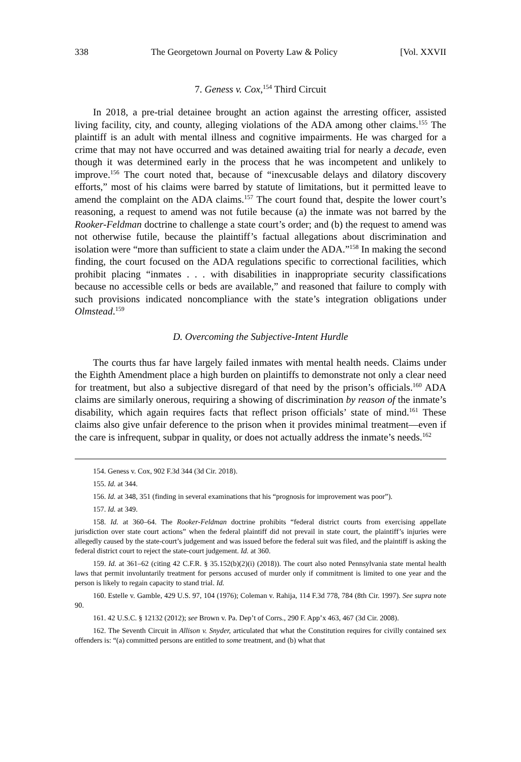338 The Georgetown Journal on Poverty Law & Policy [Vol. XXVII
7. Geness v. Cox,<sup>154</sup> Third Circuit
In 2018, a pre-trial detainee brought an action against the arresting officer, assisted living facility, city, and county, alleging violations of the ADA among other claims.<sup>155</sup> The plaintiff is an adult with mental illness and cognitive impairments. He was charged for a crime that may not have occurred and was detained awaiting trial for nearly a decade, even though it was determined early in the process that he was incompetent and unlikely to improve.<sup>156</sup> The court noted that, because of “inexcusable delays and dilatory discovery efforts,” most of his claims were barred by statute of limitations, but it permitted leave to amend the complaint on the ADA claims.<sup>157</sup> The court found that, despite the lower court’s reasoning, a request to amend was not futile because (a) the inmate was not barred by the Rooker-Feldman doctrine to challenge a state court’s order; and (b) the request to amend was not otherwise futile, because the plaintiff’s factual allegations about discrimination and isolation were “more than sufficient to state a claim under the ADA.”<sup>158</sup> In making the second finding, the court focused on the ADA regulations specific to correctional facilities, which prohibit placing “inmates . . . with disabilities in inappropriate security classifications because no accessible cells or beds are available,” and reasoned that failure to comply with such provisions indicated noncompliance with the state’s integration obligations under Olmstead.<sup>159</sup>
D. Overcoming the Subjective-Intent Hurdle
The courts thus far have largely failed inmates with mental health needs. Claims under the Eighth Amendment place a high burden on plaintiffs to demonstrate not only a clear need for treatment, but also a subjective disregard of that need by the prison’s officials.<sup>160</sup> ADA claims are similarly onerous, requiring a showing of discrimination by reason of the inmate’s disability, which again requires facts that reflect prison officials’ state of mind.<sup>161</sup> These claims also give unfair deference to the prison when it provides minimal treatment—even if the care is infrequent, subpar in quality, or does not actually address the inmate’s needs.<sup>162</sup>
154. Geness v. Cox, 902 F.3d 344 (3d Cir. 2018).
155. Id. at 344.
156. Id. at 348, 351 (finding in several examinations that his “prognosis for improvement was poor”).
157. Id. at 349.
158. Id. at 360–64. The Rooker-Feldman doctrine prohibits “federal district courts from exercising appellate jurisdiction over state court actions” when the federal plaintiff did not prevail in state court, the plaintiff’s injuries were allegedly caused by the state-court’s judgement and was issued before the federal suit was filed, and the plaintiff is asking the federal district court to reject the state-court judgement. Id. at 360.
159. Id. at 361–62 (citing 42 C.F.R. § 35.152(b)(2)(i) (2018)). The court also noted Pennsylvania state mental health laws that permit involuntarily treatment for persons accused of murder only if commitment is limited to one year and the person is likely to regain capacity to stand trial. Id.
160. Estelle v. Gamble, 429 U.S. 97, 104 (1976); Coleman v. Rahija, 114 F.3d 778, 784 (8th Cir. 1997). See supra note 90.
161. 42 U.S.C. § 12132 (2012); see Brown v. Pa. Dep’t of Corrs., 290 F. App’x 463, 467 (3d Cir. 2008).
162. The Seventh Circuit in Allison v. Snyder, articulated that what the Constitution requires for civilly contained sex offenders is: “(a) committed persons are entitled to some treatment, and (b) what that